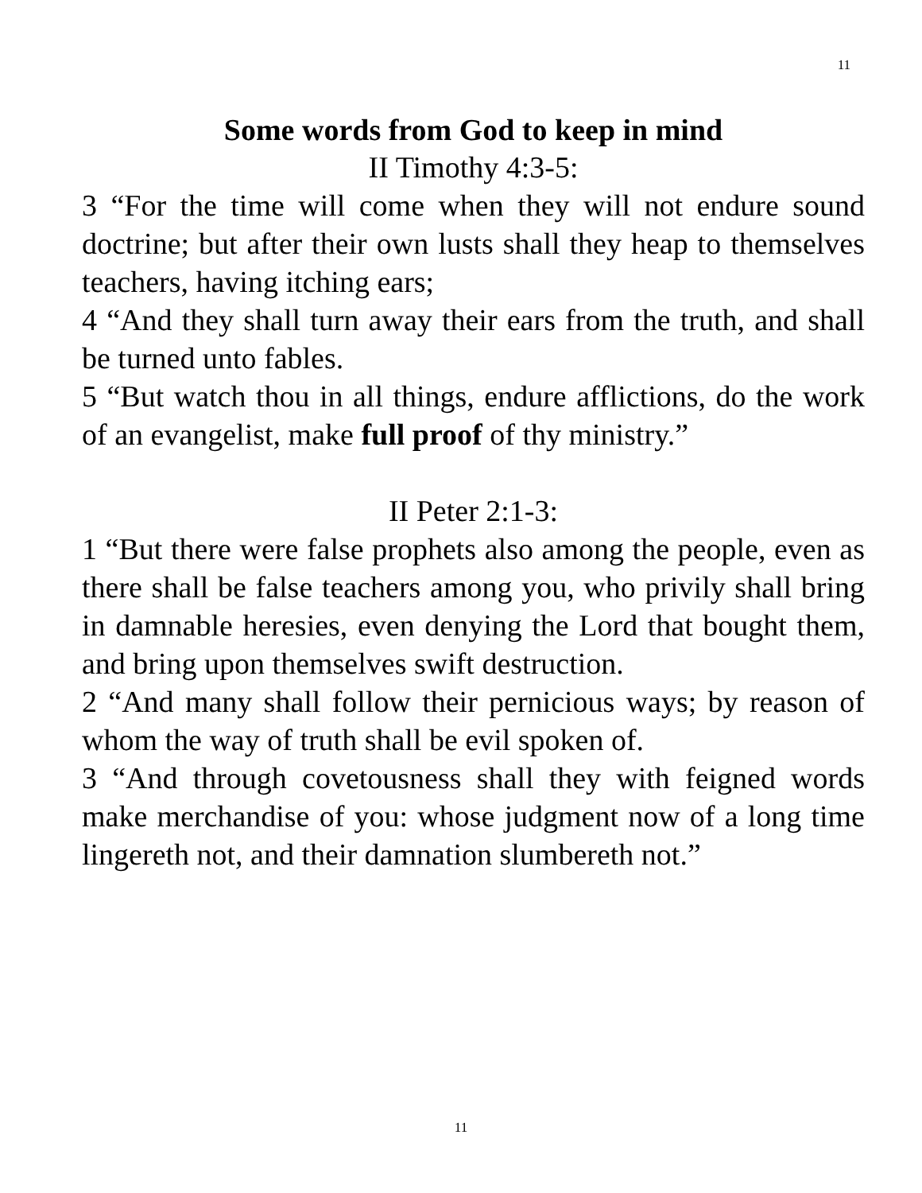11
Some words from God to keep in mind
II Timothy 4:3-5:
3 “For the time will come when they will not endure sound doctrine; but after their own lusts shall they heap to themselves teachers, having itching ears;
4 “And they shall turn away their ears from the truth, and shall be turned unto fables.
5 “But watch thou in all things, endure afflictions, do the work of an evangelist, make full proof of thy ministry.”
II Peter 2:1-3:
1 “But there were false prophets also among the people, even as there shall be false teachers among you, who privily shall bring in damnable heresies, even denying the Lord that bought them, and bring upon themselves swift destruction.
2 “And many shall follow their pernicious ways; by reason of whom the way of truth shall be evil spoken of.
3 “And through covetousness shall they with feigned words make merchandise of you: whose judgment now of a long time lingereth not, and their damnation slumbereth not.”
11